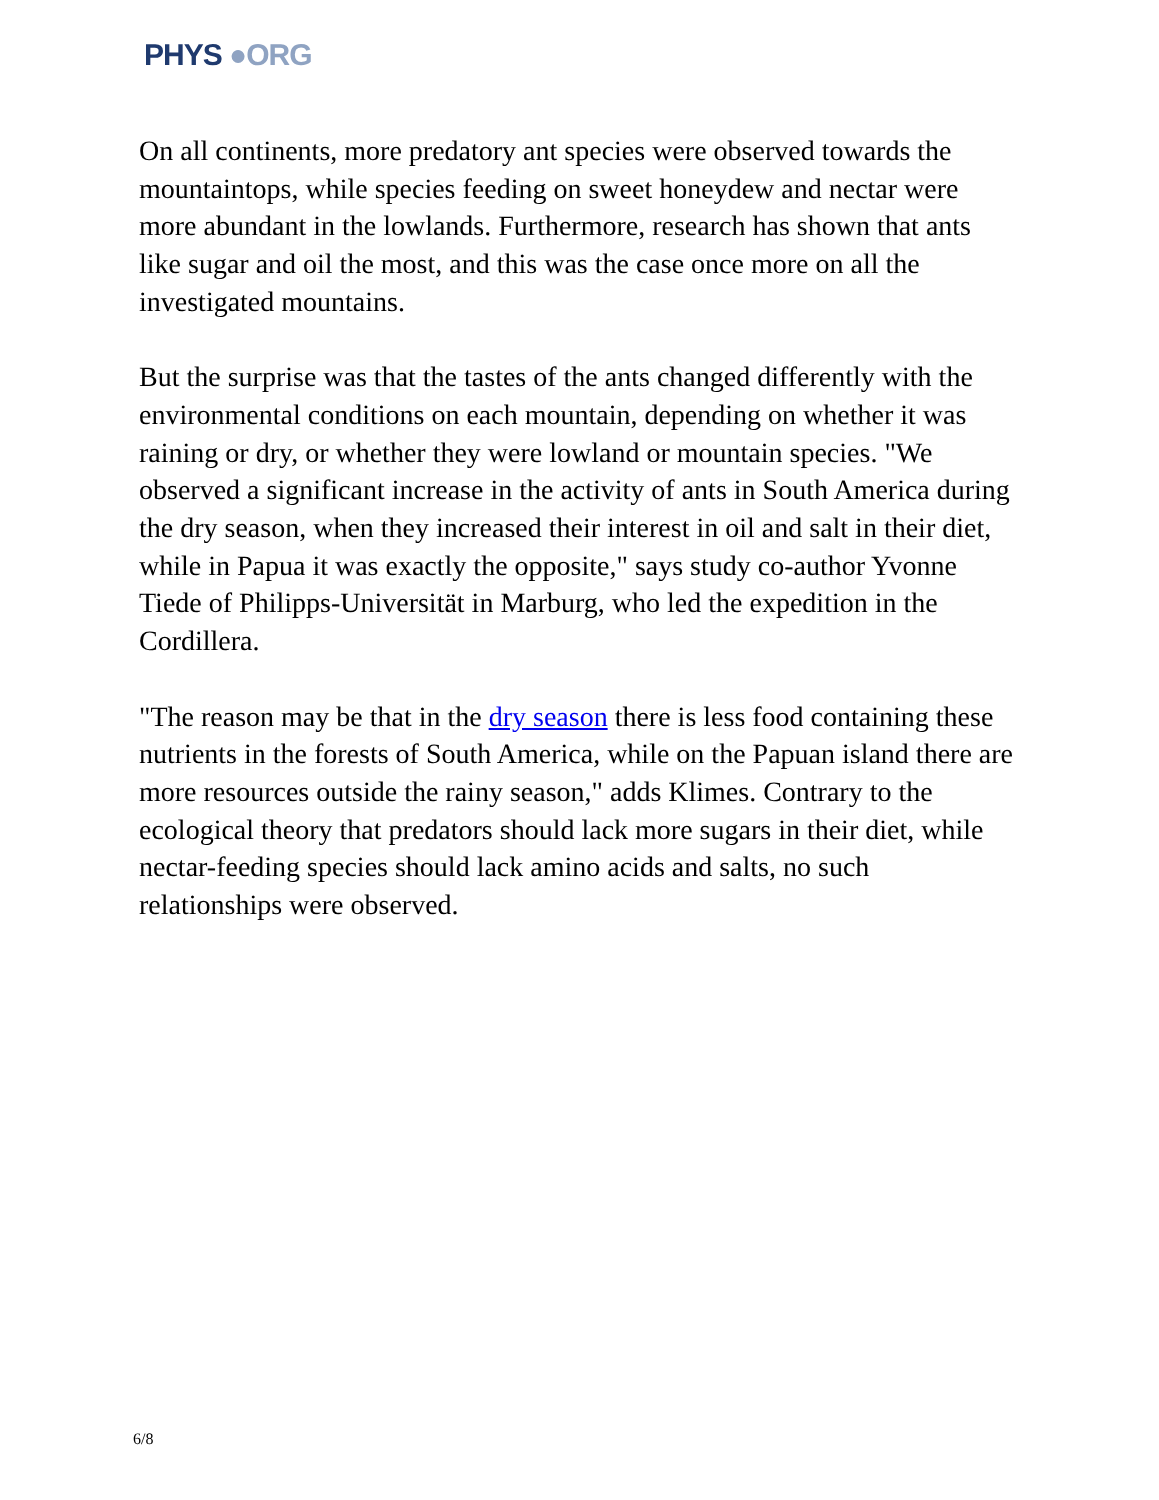PHYS ●ORG
On all continents, more predatory ant species were observed towards the mountaintops, while species feeding on sweet honeydew and nectar were more abundant in the lowlands. Furthermore, research has shown that ants like sugar and oil the most, and this was the case once more on all the investigated mountains.
But the surprise was that the tastes of the ants changed differently with the environmental conditions on each mountain, depending on whether it was raining or dry, or whether they were lowland or mountain species. "We observed a significant increase in the activity of ants in South America during the dry season, when they increased their interest in oil and salt in their diet, while in Papua it was exactly the opposite," says study co-author Yvonne Tiede of Philipps-Universität in Marburg, who led the expedition in the Cordillera.
"The reason may be that in the dry season there is less food containing these nutrients in the forests of South America, while on the Papuan island there are more resources outside the rainy season," adds Klimes. Contrary to the ecological theory that predators should lack more sugars in their diet, while nectar-feeding species should lack amino acids and salts, no such relationships were observed.
6/8